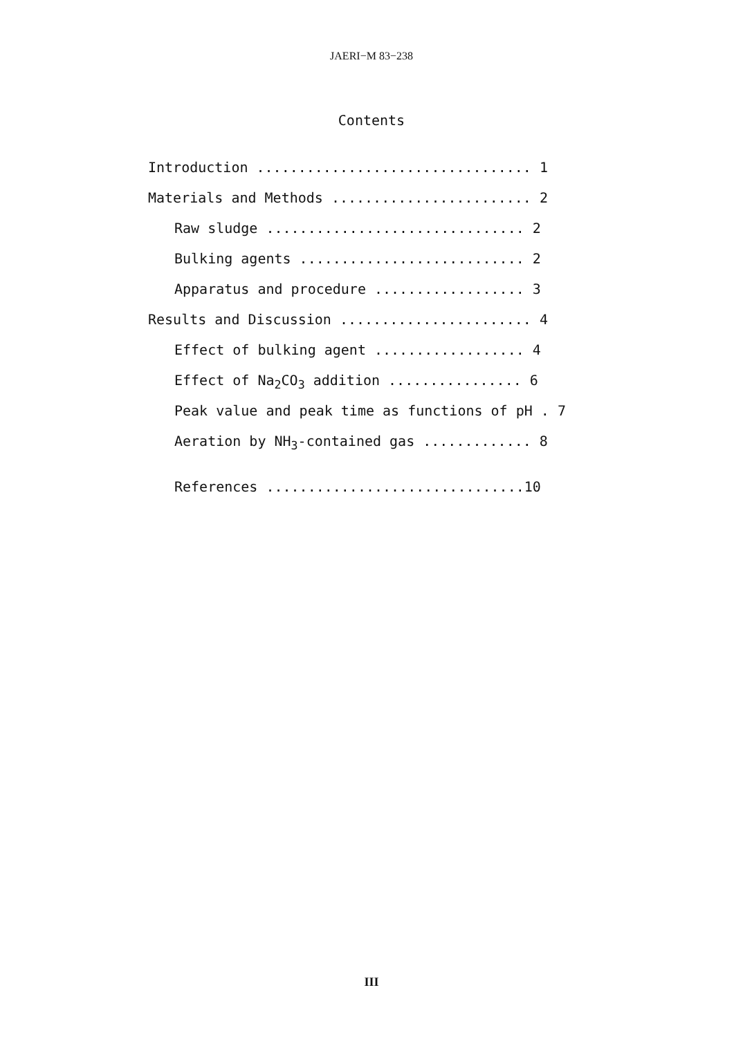JAERI−M 83−238
Contents
Introduction ................................. 1
Materials and Methods ........................ 2
Raw sludge ............................... 2
Bulking agents ........................... 2
Apparatus and procedure .................. 3
Results and Discussion ....................... 4
Effect of bulking agent .................. 4
Effect of Na<sub>2</sub>CO<sub>3</sub> addition ................ 6
Peak value and peak time as functions of pH . 7
Aeration by NH<sub>3</sub>-contained gas ............. 8
References ...............................10
III